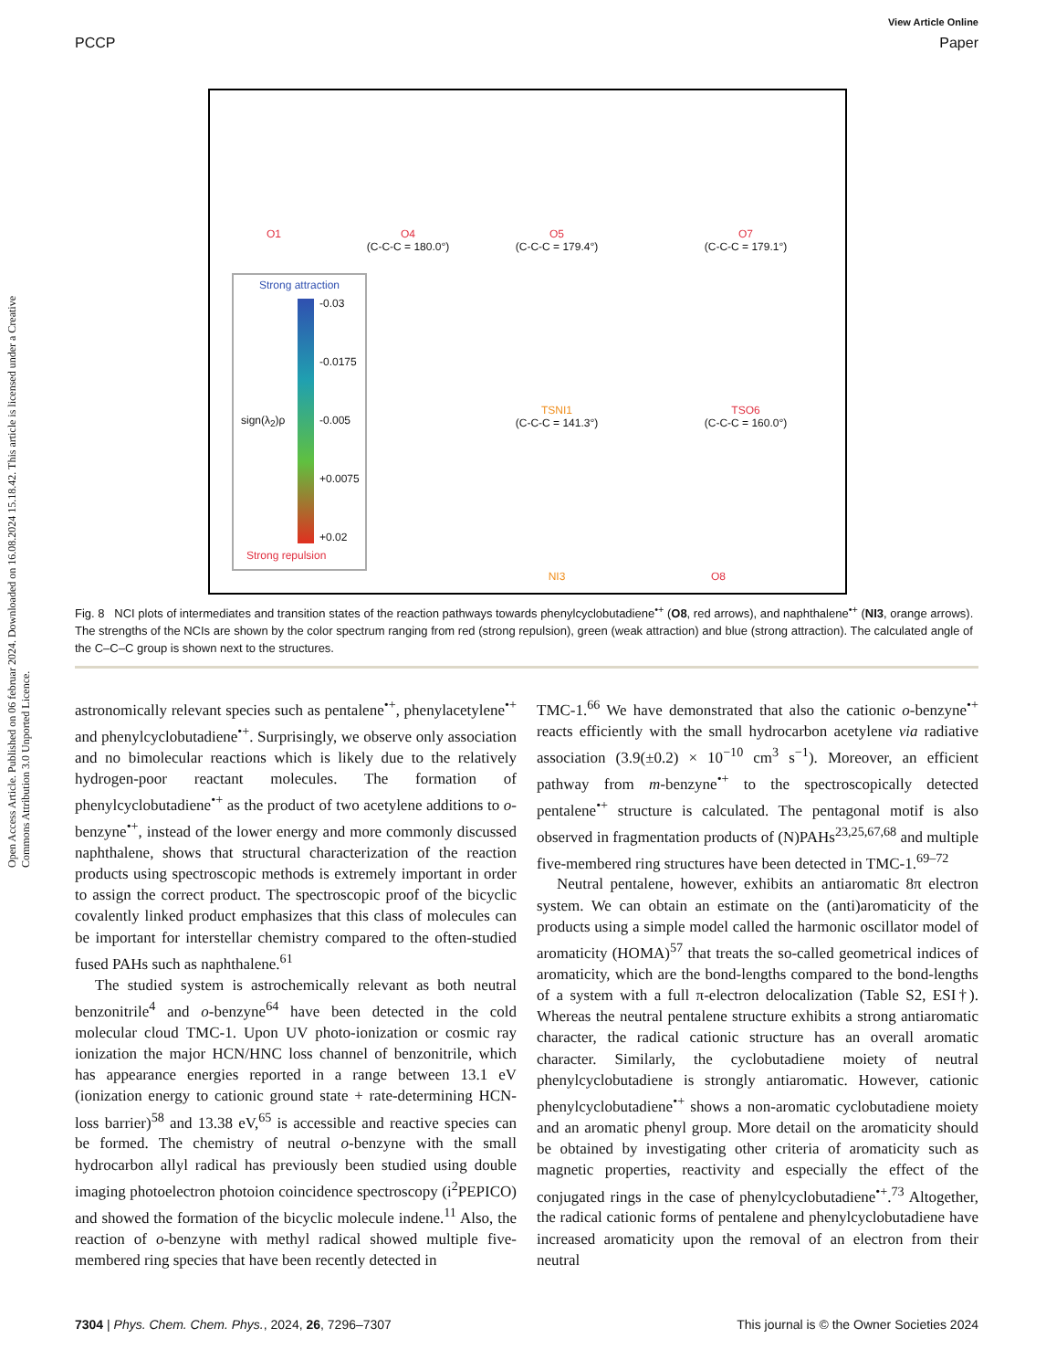View Article Online
PCCP Paper
Open Access Article. Published on 06 februar 2024. Downloaded on 16.08.2024 15.18.42. This article is licensed under a Creative Commons Attribution 3.0 Unported Licence.
O1
O4
(C-C-C = 180.0°)
O5
(C-C-C = 179.4°)
O7
(C-C-C = 179.1°)
TSNI1
(C-C-C = 141.3°)
TSO6
(C-C-C = 160.0°)
NI3 O8
Strong attraction
-0.03
-0.0175
sign(λ<sub>2</sub>)ρ -0.005
+0.0075
+0.02
Strong repulsion
Fig. 8 NCI plots of intermediates and transition states of the reaction pathways towards phenylcyclobutadiene<sup>•+</sup> (O8, red arrows), and naphthalene<sup>•+</sup> (NI3, orange arrows). The strengths of the NCIs are shown by the color spectrum ranging from red (strong repulsion), green (weak attraction) and blue (strong attraction). The calculated angle of the C–C–C group is shown next to the structures.
astronomically relevant species such as pentalene<sup>•+</sup>, phenylacetylene<sup>•+</sup> and phenylcyclobutadiene<sup>•+</sup>. Surprisingly, we observe only association and no bimolecular reactions which is likely due to the relatively hydrogen-poor reactant molecules. The formation of phenylcyclobutadiene<sup>•+</sup> as the product of two acetylene additions to o-benzyne<sup>•+</sup>, instead of the lower energy and more commonly discussed naphthalene, shows that structural characterization of the reaction products using spectroscopic methods is extremely important in order to assign the correct product. The spectroscopic proof of the bicyclic covalently linked product emphasizes that this class of molecules can be important for interstellar chemistry compared to the often-studied fused PAHs such as naphthalene.<sup>61</sup>
The studied system is astrochemically relevant as both neutral benzonitrile<sup>4</sup> and o-benzyne<sup>64</sup> have been detected in the cold molecular cloud TMC-1. Upon UV photo-ionization or cosmic ray ionization the major HCN/HNC loss channel of benzonitrile, which has appearance energies reported in a range between 13.1 eV (ionization energy to cationic ground state + rate-determining HCN-loss barrier)<sup>58</sup> and 13.38 eV,<sup>65</sup> is accessible and reactive species can be formed. The chemistry of neutral o-benzyne with the small hydrocarbon allyl radical has previously been studied using double imaging photoelectron photoion coincidence spectroscopy (i<sup>2</sup>PEPICO) and showed the formation of the bicyclic molecule indene.<sup>11</sup> Also, the reaction of o-benzyne with methyl radical showed multiple five-membered ring species that have been recently detected in
TMC-1.<sup>66</sup> We have demonstrated that also the cationic o-benzyne<sup>•+</sup> reacts efficiently with the small hydrocarbon acetylene via radiative association (3.9(±0.2) × 10<sup>−10</sup> cm<sup>3</sup> s<sup>−1</sup>). Moreover, an efficient pathway from m-benzyne<sup>•+</sup> to the spectroscopically detected pentalene<sup>•+</sup> structure is calculated. The pentagonal motif is also observed in fragmentation products of (N)PAHs<sup>23,25,67,68</sup> and multiple five-membered ring structures have been detected in TMC-1.<sup>69–72</sup>
Neutral pentalene, however, exhibits an antiaromatic 8π electron system. We can obtain an estimate on the (anti)aromaticity of the products using a simple model called the harmonic oscillator model of aromaticity (HOMA)<sup>57</sup> that treats the so-called geometrical indices of aromaticity, which are the bond-lengths compared to the bond-lengths of a system with a full π-electron delocalization (Table S2, ESI†). Whereas the neutral pentalene structure exhibits a strong antiaromatic character, the radical cationic structure has an overall aromatic character. Similarly, the cyclobutadiene moiety of neutral phenylcyclobutadiene is strongly antiaromatic. However, cationic phenylcyclobutadiene<sup>•+</sup> shows a non-aromatic cyclobutadiene moiety and an aromatic phenyl group. More detail on the aromaticity should be obtained by investigating other criteria of aromaticity such as magnetic properties, reactivity and especially the effect of the conjugated rings in the case of phenylcyclobutadiene<sup>•+</sup>.<sup>73</sup> Altogether, the radical cationic forms of pentalene and phenylcyclobutadiene have increased aromaticity upon the removal of an electron from their neutral
7304 | Phys. Chem. Chem. Phys., 2024, 26, 7296–7307 This journal is © the Owner Societies 2024